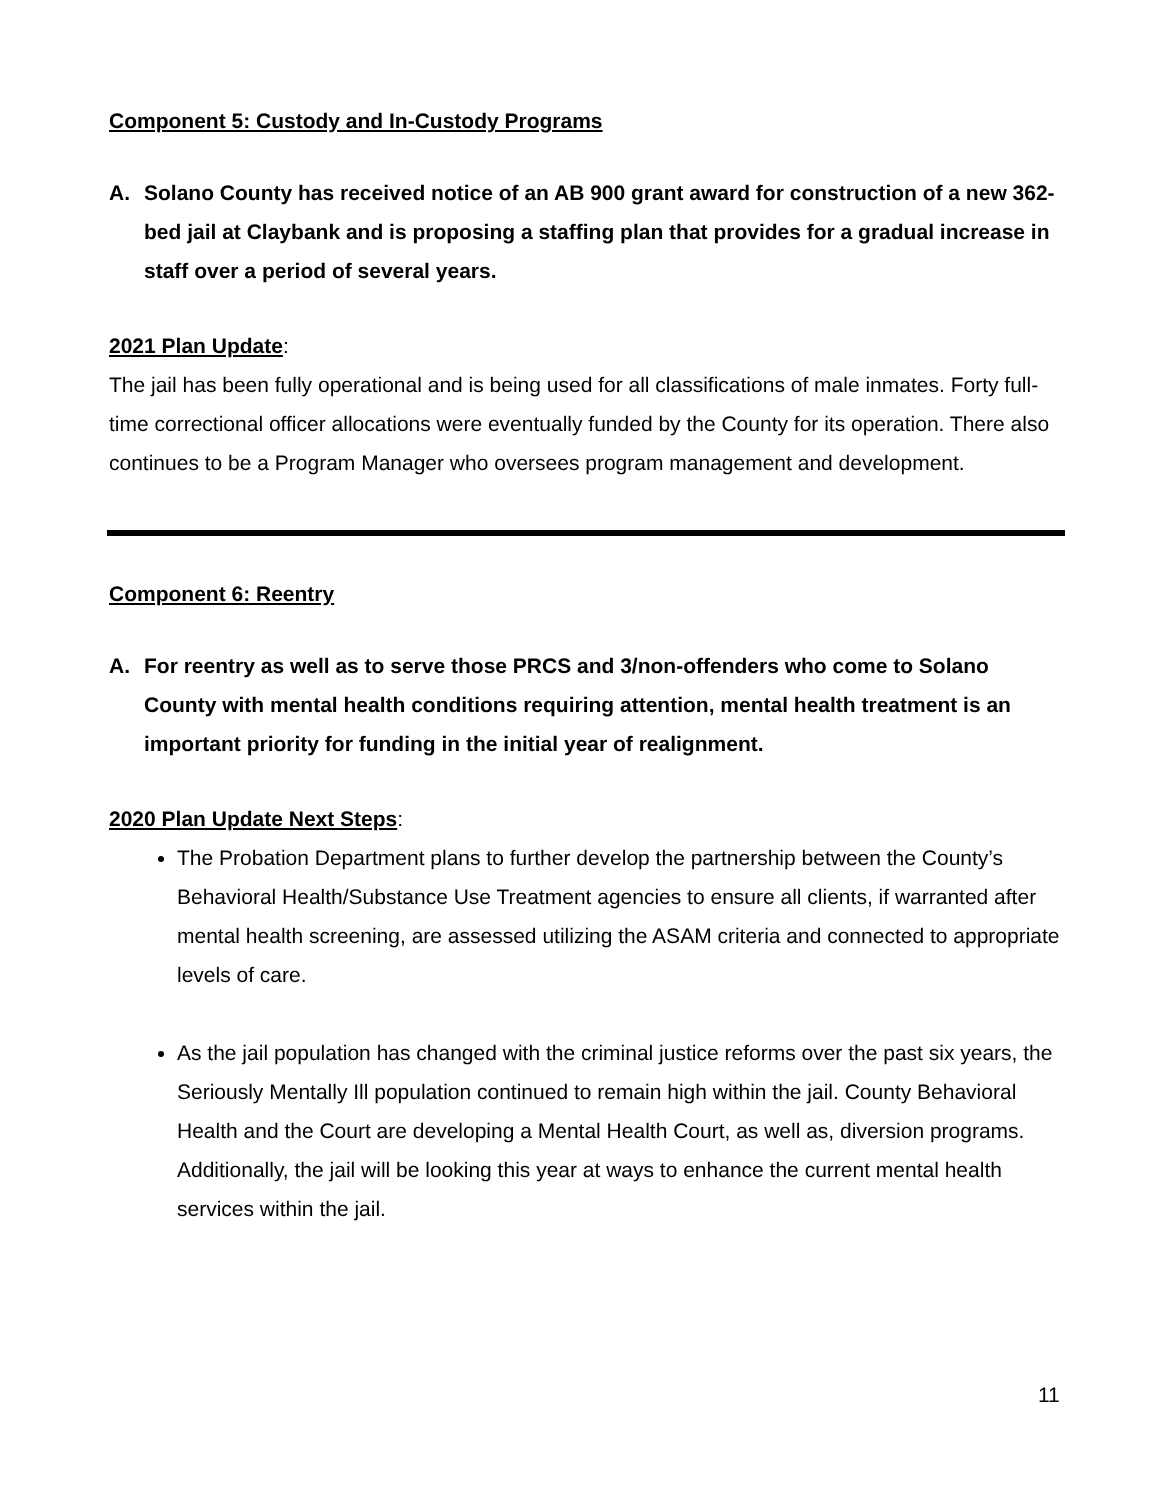Component 5: Custody and In-Custody Programs
A. Solano County has received notice of an AB 900 grant award for construction of a new 362-bed jail at Claybank and is proposing a staffing plan that provides for a gradual increase in staff over a period of several years.
2021 Plan Update:
The jail has been fully operational and is being used for all classifications of male inmates. Forty full-time correctional officer allocations were eventually funded by the County for its operation. There also continues to be a Program Manager who oversees program management and development.
Component 6: Reentry
A. For reentry as well as to serve those PRCS and 3/non-offenders who come to Solano County with mental health conditions requiring attention, mental health treatment is an important priority for funding in the initial year of realignment.
2020 Plan Update Next Steps:
The Probation Department plans to further develop the partnership between the County’s Behavioral Health/Substance Use Treatment agencies to ensure all clients, if warranted after mental health screening, are assessed utilizing the ASAM criteria and connected to appropriate levels of care.
As the jail population has changed with the criminal justice reforms over the past six years, the Seriously Mentally Ill population continued to remain high within the jail. County Behavioral Health and the Court are developing a Mental Health Court, as well as, diversion programs. Additionally, the jail will be looking this year at ways to enhance the current mental health services within the jail.
11